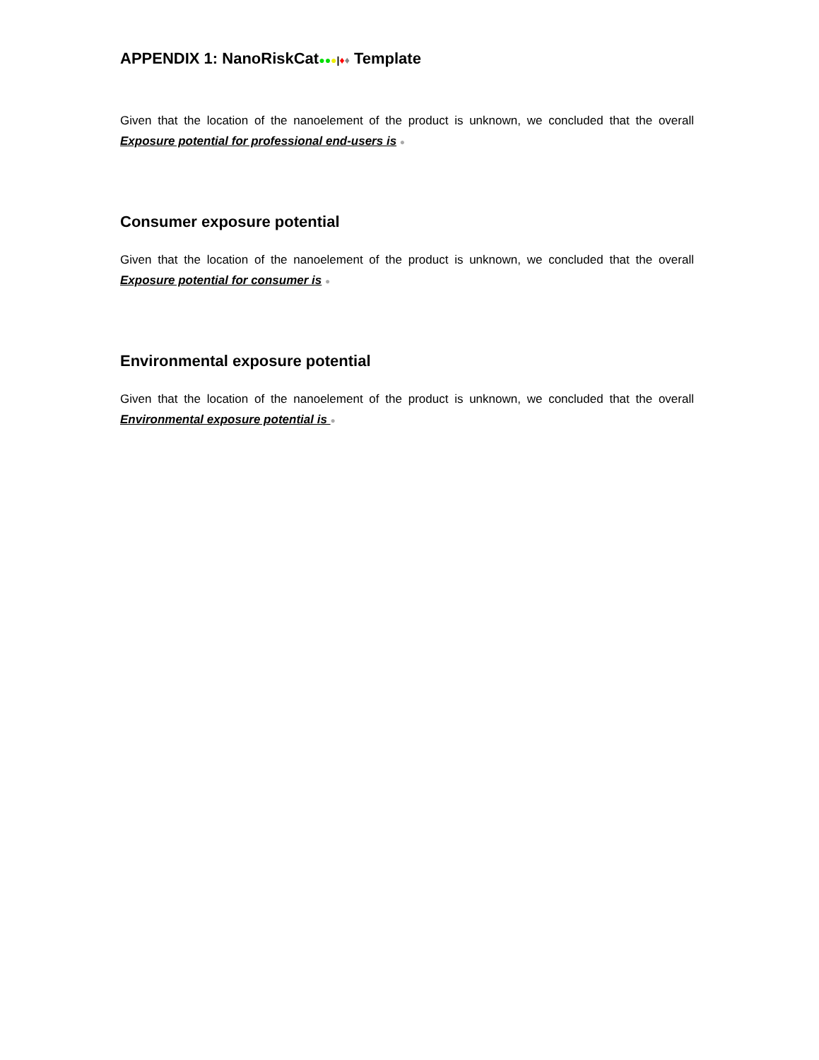APPENDIX 1: NanoRiskCat●●●|♦♦ Template
Given that the location of the nanoelement of the product is unknown, we concluded that the overall Exposure potential for professional end-users is ●
Consumer exposure potential
Given that the location of the nanoelement of the product is unknown, we concluded that the overall Exposure potential for consumer is ●
Environmental exposure potential
Given that the location of the nanoelement of the product is unknown, we concluded that the overall Environmental exposure potential is ●